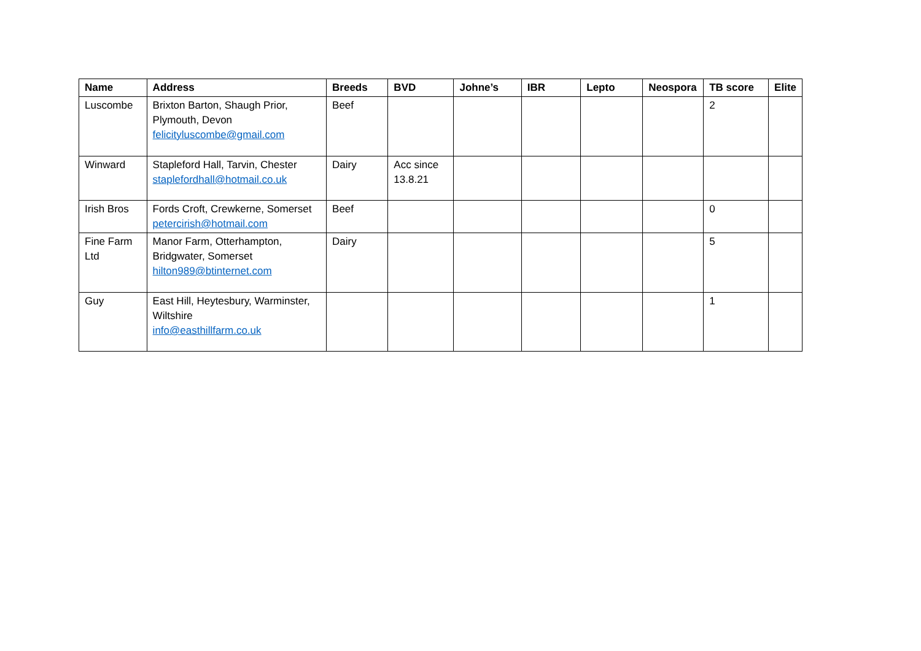| Name | Address | Breeds | BVD | Johne’s | IBR | Lepto | Neospora | TB score | Elite |
| --- | --- | --- | --- | --- | --- | --- | --- | --- | --- |
| Luscombe | Brixton Barton, Shaugh Prior, Plymouth, Devon felicityluscombe@gmail.com | Beef | | | | | | 2 | |
| Winward | Stapleford Hall, Tarvin, Chester staplefordhall@hotmail.co.uk | Dairy | Acc since 13.8.21 | | | | | | |
| Irish Bros | Fords Croft, Crewkerne, Somerset petercirish@hotmail.com | Beef | | | | | | 0 | |
| Fine Farm Ltd | Manor Farm, Otterhampton, Bridgwater, Somerset hilton989@btinternet.com | Dairy | | | | | | 5 | |
| Guy | East Hill, Heytesbury, Warminster, Wiltshire info@easthillfarm.co.uk | | | | | | | 1 | |